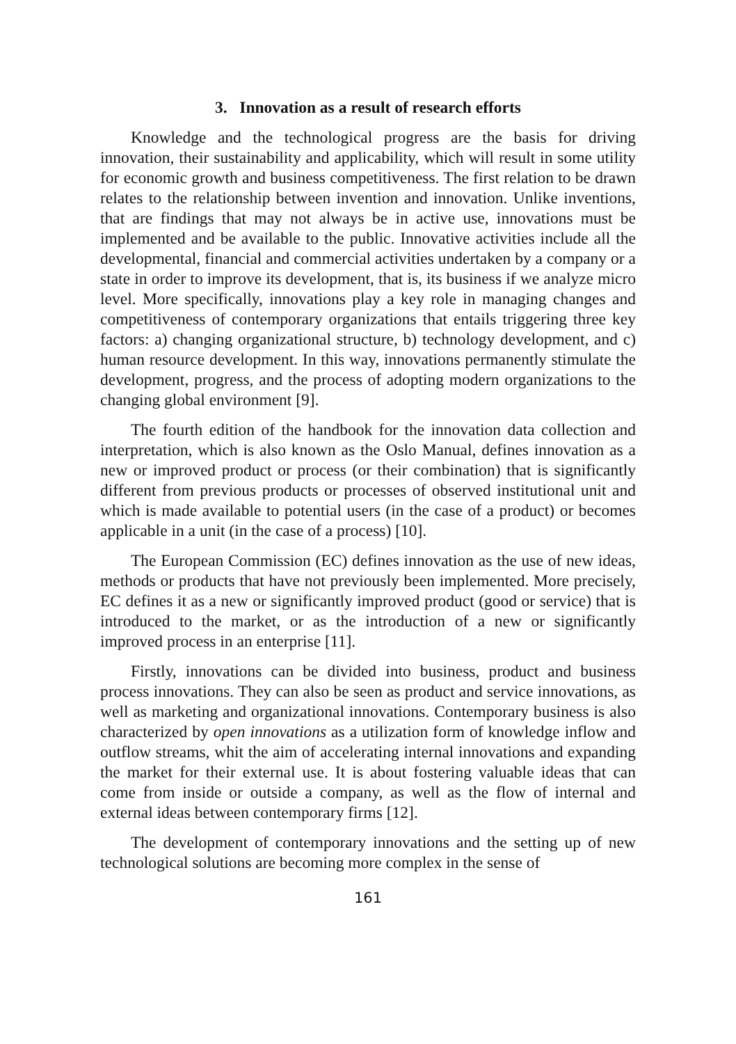3. Innovation as a result of research efforts
Knowledge and the technological progress are the basis for driving innovation, their sustainability and applicability, which will result in some utility for economic growth and business competitiveness. The first relation to be drawn relates to the relationship between invention and innovation. Unlike inventions, that are findings that may not always be in active use, innovations must be implemented and be available to the public. Innovative activities include all the developmental, financial and commercial activities undertaken by a company or a state in order to improve its development, that is, its business if we analyze micro level. More specifically, innovations play a key role in managing changes and competitiveness of contemporary organizations that entails triggering three key factors: a) changing organizational structure, b) technology development, and c) human resource development. In this way, innovations permanently stimulate the development, progress, and the process of adopting modern organizations to the changing global environment [9].
The fourth edition of the handbook for the innovation data collection and interpretation, which is also known as the Oslo Manual, defines innovation as a new or improved product or process (or their combination) that is significantly different from previous products or processes of observed institutional unit and which is made available to potential users (in the case of a product) or becomes applicable in a unit (in the case of a process) [10].
The European Commission (EC) defines innovation as the use of new ideas, methods or products that have not previously been implemented. More precisely, EC defines it as a new or significantly improved product (good or service) that is introduced to the market, or as the introduction of a new or significantly improved process in an enterprise [11].
Firstly, innovations can be divided into business, product and business process innovations. They can also be seen as product and service innovations, as well as marketing and organizational innovations. Contemporary business is also characterized by open innovations as a utilization form of knowledge inflow and outflow streams, whit the aim of accelerating internal innovations and expanding the market for their external use. It is about fostering valuable ideas that can come from inside or outside a company, as well as the flow of internal and external ideas between contemporary firms [12].
The development of contemporary innovations and the setting up of new technological solutions are becoming more complex in the sense of
161